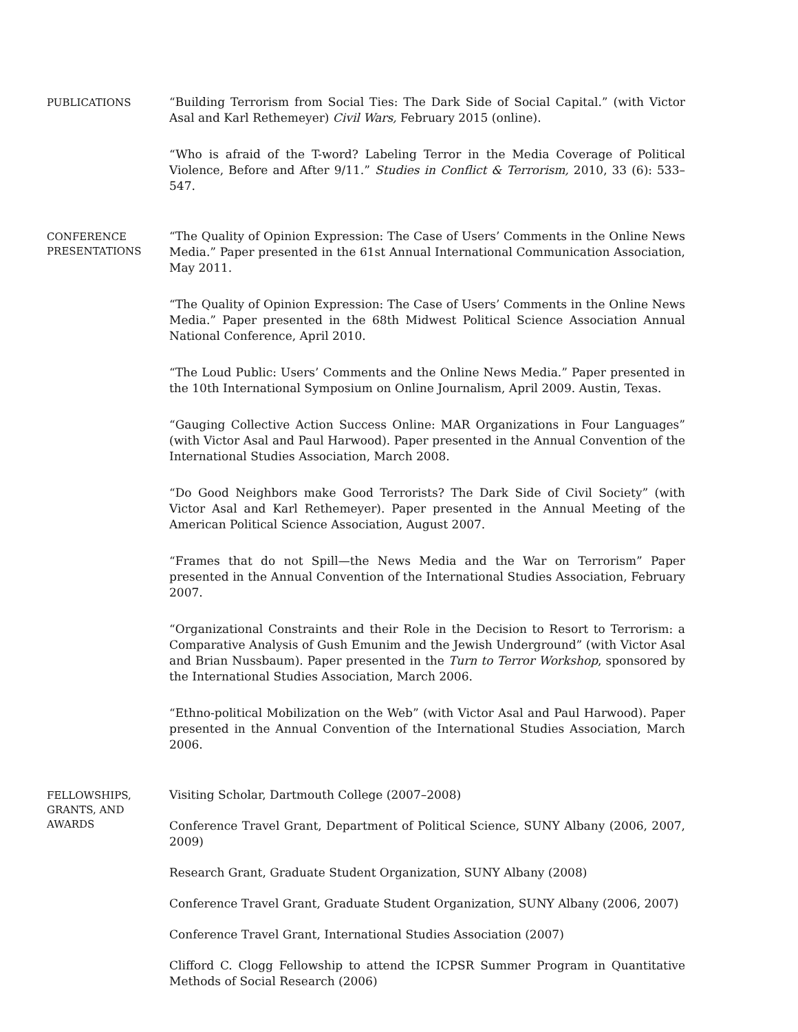PUBLICATIONS
“Building Terrorism from Social Ties: The Dark Side of Social Capital.” (with Victor Asal and Karl Rethemeyer) Civil Wars, February 2015 (online).
“Who is afraid of the T-word? Labeling Terror in the Media Coverage of Political Violence, Before and After 9/11.” Studies in Conflict & Terrorism, 2010, 33 (6): 533–547.
CONFERENCE
PRESENTATIONS
“The Quality of Opinion Expression: The Case of Users’ Comments in the Online News Media.” Paper presented in the 61st Annual International Communication Association, May 2011.
“The Quality of Opinion Expression: The Case of Users’ Comments in the Online News Media.” Paper presented in the 68th Midwest Political Science Association Annual National Conference, April 2010.
“The Loud Public: Users’ Comments and the Online News Media.” Paper presented in the 10th International Symposium on Online Journalism, April 2009. Austin, Texas.
“Gauging Collective Action Success Online: MAR Organizations in Four Languages” (with Victor Asal and Paul Harwood). Paper presented in the Annual Convention of the International Studies Association, March 2008.
“Do Good Neighbors make Good Terrorists? The Dark Side of Civil Society” (with Victor Asal and Karl Rethemeyer). Paper presented in the Annual Meeting of the American Political Science Association, August 2007.
“Frames that do not Spill—the News Media and the War on Terrorism” Paper presented in the Annual Convention of the International Studies Association, February 2007.
“Organizational Constraints and their Role in the Decision to Resort to Terrorism: a Comparative Analysis of Gush Emunim and the Jewish Underground” (with Victor Asal and Brian Nussbaum). Paper presented in the Turn to Terror Workshop, sponsored by the International Studies Association, March 2006.
“Ethno-political Mobilization on the Web” (with Victor Asal and Paul Harwood). Paper presented in the Annual Convention of the International Studies Association, March 2006.
FELLOWSHIPS,
GRANTS, AND
AWARDS
Visiting Scholar, Dartmouth College (2007–2008)
Conference Travel Grant, Department of Political Science, SUNY Albany (2006, 2007, 2009)
Research Grant, Graduate Student Organization, SUNY Albany (2008)
Conference Travel Grant, Graduate Student Organization, SUNY Albany (2006, 2007)
Conference Travel Grant, International Studies Association (2007)
Clifford C. Clogg Fellowship to attend the ICPSR Summer Program in Quantitative Methods of Social Research (2006)